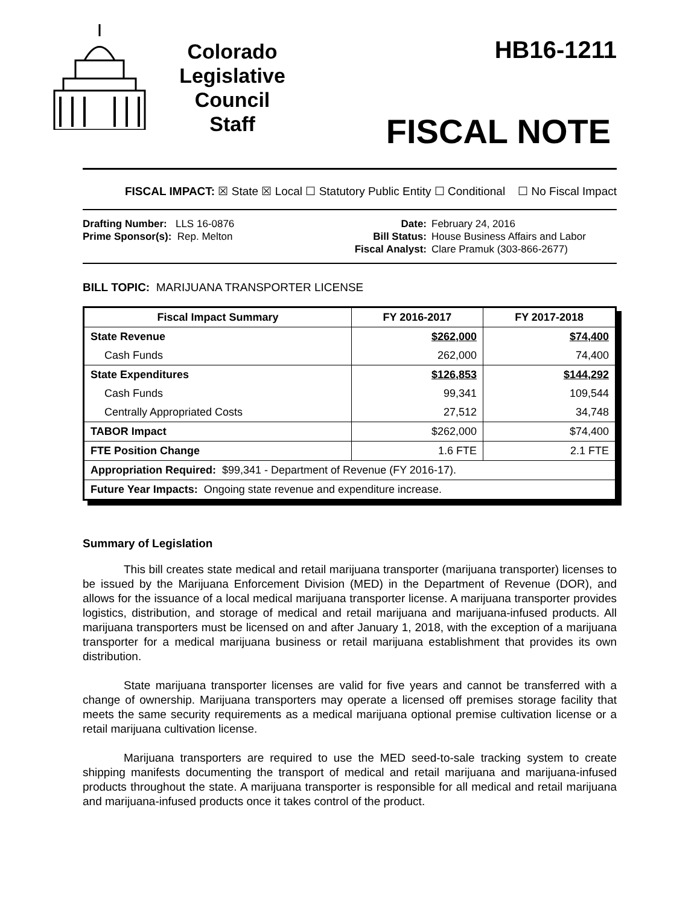Colorado
Legislative
Council
Staff
HB16-1211
FISCAL NOTE
FISCAL IMPACT: ☒ State ☒ Local ☐ Statutory Public Entity ☐ Conditional ☐ No Fiscal Impact
Drafting Number: LLS 16-0876
Prime Sponsor(s): Rep. Melton
Date:
Bill Status:
Fiscal Analyst:
February 24, 2016
House Business Affairs and Labor
Clare Pramuk (303-866-2677)
BILL TOPIC: MARIJUANA TRANSPORTER LICENSE
| Fiscal Impact Summary | FY 2016-2017 | FY 2017-2018 |
| --- | --- | --- |
| State Revenue | $262,000 | $74,400 |
| Cash Funds | 262,000 | 74,400 |
| State Expenditures | $126,853 | $144,292 |
| Cash Funds | 99,341 | 109,544 |
| Centrally Appropriated Costs | 27,512 | 34,748 |
| TABOR Impact | $262,000 | $74,400 |
| FTE Position Change | 1.6 FTE | 2.1 FTE |
| Appropriation Required: $99,341 - Department of Revenue (FY 2016-17). | | |
| Future Year Impacts: Ongoing state revenue and expenditure increase. | | |
Summary of Legislation
This bill creates state medical and retail marijuana transporter (marijuana transporter) licenses to be issued by the Marijuana Enforcement Division (MED) in the Department of Revenue (DOR), and allows for the issuance of a local medical marijuana transporter license. A marijuana transporter provides logistics, distribution, and storage of medical and retail marijuana and marijuana-infused products. All marijuana transporters must be licensed on and after January 1, 2018, with the exception of a marijuana transporter for a medical marijuana business or retail marijuana establishment that provides its own distribution.
State marijuana transporter licenses are valid for five years and cannot be transferred with a change of ownership. Marijuana transporters may operate a licensed off premises storage facility that meets the same security requirements as a medical marijuana optional premise cultivation license or a retail marijuana cultivation license.
Marijuana transporters are required to use the MED seed-to-sale tracking system to create shipping manifests documenting the transport of medical and retail marijuana and marijuana-infused products throughout the state. A marijuana transporter is responsible for all medical and retail marijuana and marijuana-infused products once it takes control of the product.